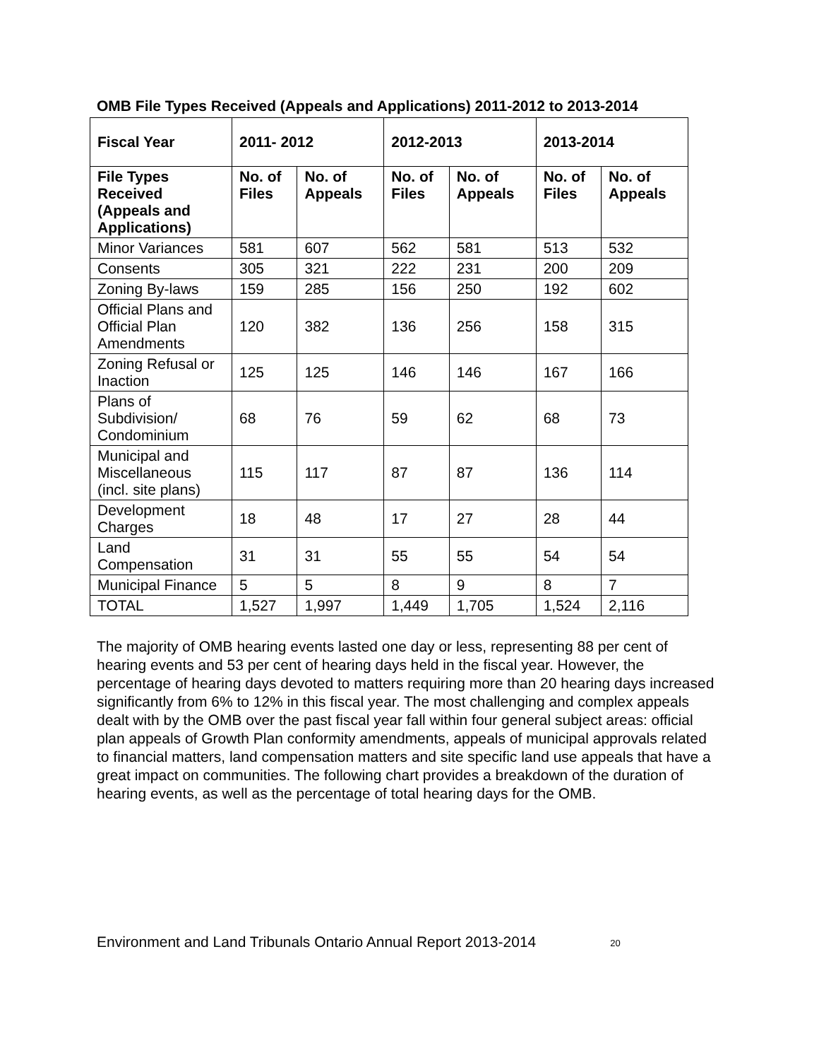OMB File Types Received (Appeals and Applications) 2011-2012 to 2013-2014
| Fiscal Year | 2011- 2012 | | 2012-2013 | | 2013-2014 | |
| --- | --- | --- | --- | --- | --- | --- |
| File Types Received (Appeals and Applications) | No. of Files | No. of Appeals | No. of Files | No. of Appeals | No. of Files | No. of Appeals |
| Minor Variances | 581 | 607 | 562 | 581 | 513 | 532 |
| Consents | 305 | 321 | 222 | 231 | 200 | 209 |
| Zoning By-laws | 159 | 285 | 156 | 250 | 192 | 602 |
| Official Plans and Official Plan Amendments | 120 | 382 | 136 | 256 | 158 | 315 |
| Zoning Refusal or Inaction | 125 | 125 | 146 | 146 | 167 | 166 |
| Plans of Subdivision/ Condominium | 68 | 76 | 59 | 62 | 68 | 73 |
| Municipal and Miscellaneous (incl. site plans) | 115 | 117 | 87 | 87 | 136 | 114 |
| Development Charges | 18 | 48 | 17 | 27 | 28 | 44 |
| Land Compensation | 31 | 31 | 55 | 55 | 54 | 54 |
| Municipal Finance | 5 | 5 | 8 | 9 | 8 | 7 |
| TOTAL | 1,527 | 1,997 | 1,449 | 1,705 | 1,524 | 2,116 |
The majority of OMB hearing events lasted one day or less, representing 88 per cent of hearing events and 53 per cent of hearing days held in the fiscal year. However, the percentage of hearing days devoted to matters requiring more than 20 hearing days increased significantly from 6% to 12% in this fiscal year. The most challenging and complex appeals dealt with by the OMB over the past fiscal year fall within four general subject areas: official plan appeals of Growth Plan conformity amendments, appeals of municipal approvals related to financial matters, land compensation matters and site specific land use appeals that have a great impact on communities. The following chart provides a breakdown of the duration of hearing events, as well as the percentage of total hearing days for the OMB.
Environment and Land Tribunals Ontario Annual Report 2013-2014 20